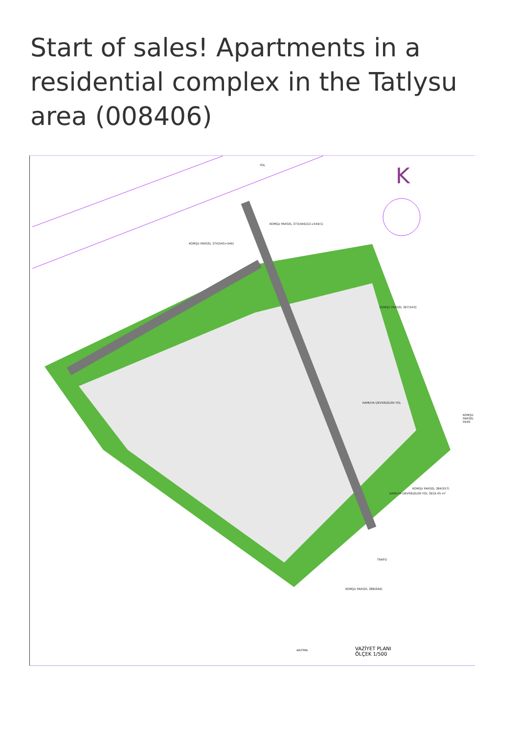Start of sales! Apartments in a residential complex in the Tatlysu area (008406)
YOL
KOMŞU PARSEL 374(545+546)
KOMŞU PARSEL 373(440/2/2+544/1)
KOMŞU PARSEL 367(543)
KOMŞU PARSEL 5940
KAMUYA DEVREDİLEN YOL
KAMUYA DEVREDİLEN YOL 3619.45 m²
KOMŞU PARSEL 384(557)
KOMŞU PARSEL 388(696)
TRAFO
ARITMA
K
VAZİYET PLANI
ÖLÇEK 1/500